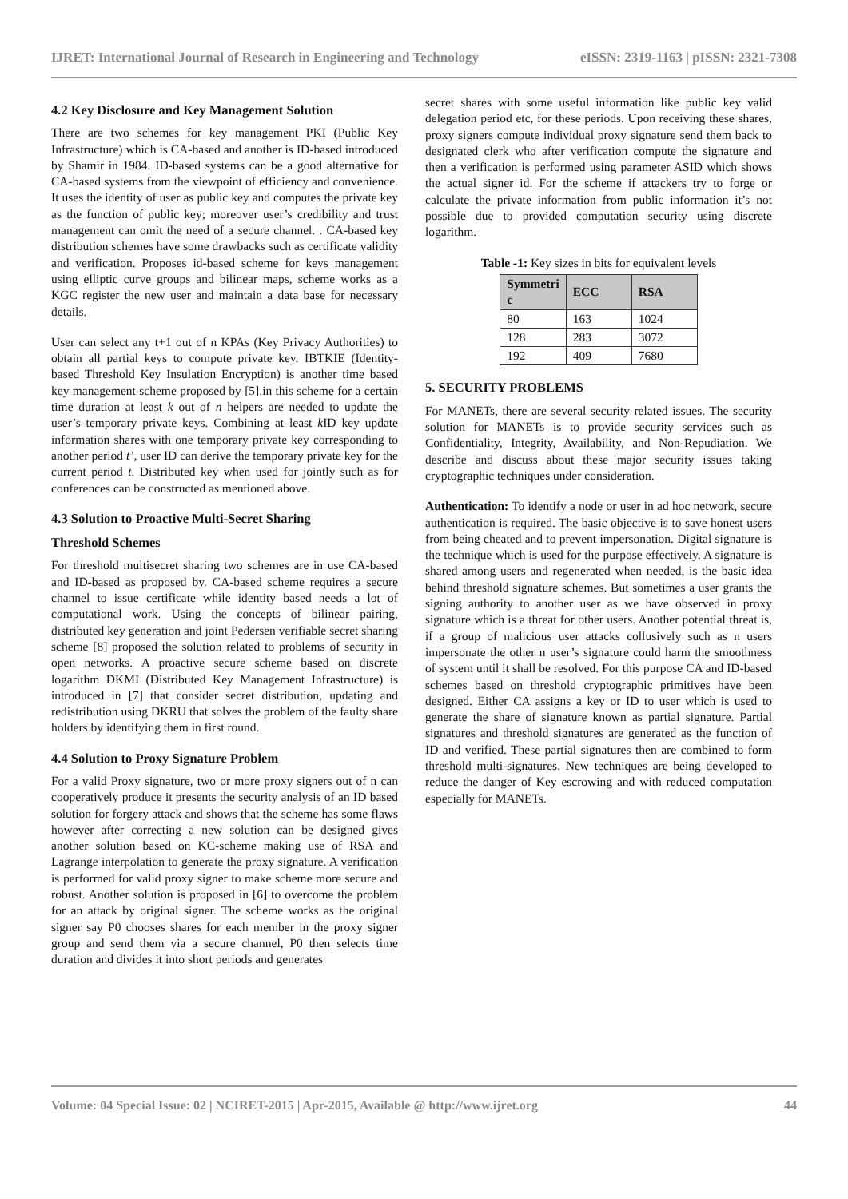IJRET: International Journal of Research in Engineering and Technology eISSN: 2319-1163 | pISSN: 2321-7308
4.2 Key Disclosure and Key Management Solution
There are two schemes for key management PKI (Public Key Infrastructure) which is CA-based and another is ID-based introduced by Shamir in 1984. ID-based systems can be a good alternative for CA-based systems from the viewpoint of efficiency and convenience. It uses the identity of user as public key and computes the private key as the function of public key; moreover user’s credibility and trust management can omit the need of a secure channel. . CA-based key distribution schemes have some drawbacks such as certificate validity and verification. Proposes id-based scheme for keys management using elliptic curve groups and bilinear maps, scheme works as a KGC register the new user and maintain a data base for necessary details.
User can select any t+1 out of n KPAs (Key Privacy Authorities) to obtain all partial keys to compute private key. IBTKIE (Identity-based Threshold Key Insulation Encryption) is another time based key management scheme proposed by [5].in this scheme for a certain time duration at least k out of n helpers are needed to update the user’s temporary private keys. Combining at least k ID key update information shares with one temporary private key corresponding to another period t’, user ID can derive the temporary private key for the current period t. Distributed key when used for jointly such as for conferences can be constructed as mentioned above.
4.3 Solution to Proactive Multi-Secret Sharing
Threshold Schemes
For threshold multisecret sharing two schemes are in use CA-based and ID-based as proposed by. CA-based scheme requires a secure channel to issue certificate while identity based needs a lot of computational work. Using the concepts of bilinear pairing, distributed key generation and joint Pedersen verifiable secret sharing scheme [8] proposed the solution related to problems of security in open networks. A proactive secure scheme based on discrete logarithm DKMI (Distributed Key Management Infrastructure) is introduced in [7] that consider secret distribution, updating and redistribution using DKRU that solves the problem of the faulty share holders by identifying them in first round.
4.4 Solution to Proxy Signature Problem
For a valid Proxy signature, two or more proxy signers out of n can cooperatively produce it presents the security analysis of an ID based solution for forgery attack and shows that the scheme has some flaws however after correcting a new solution can be designed gives another solution based on KC-scheme making use of RSA and Lagrange interpolation to generate the proxy signature. A verification is performed for valid proxy signer to make scheme more secure and robust. Another solution is proposed in [6] to overcome the problem for an attack by original signer. The scheme works as the original signer say P0 chooses shares for each member in the proxy signer group and send them via a secure channel, P0 then selects time duration and divides it into short periods and generates
secret shares with some useful information like public key valid delegation period etc, for these periods. Upon receiving these shares, proxy signers compute individual proxy signature send them back to designated clerk who after verification compute the signature and then a verification is performed using parameter ASID which shows the actual signer id. For the scheme if attackers try to forge or calculate the private information from public information it’s not possible due to provided computation security using discrete logarithm.
Table -1: Key sizes in bits for equivalent levels
| Symmetri c | ECC | RSA |
| --- | --- | --- |
| 80 | 163 | 1024 |
| 128 | 283 | 3072 |
| 192 | 409 | 7680 |
5. SECURITY PROBLEMS
For MANETs, there are several security related issues. The security solution for MANETs is to provide security services such as Confidentiality, Integrity, Availability, and Non-Repudiation. We describe and discuss about these major security issues taking cryptographic techniques under consideration.
Authentication: To identify a node or user in ad hoc network, secure authentication is required. The basic objective is to save honest users from being cheated and to prevent impersonation. Digital signature is the technique which is used for the purpose effectively. A signature is shared among users and regenerated when needed, is the basic idea behind threshold signature schemes. But sometimes a user grants the signing authority to another user as we have observed in proxy signature which is a threat for other users. Another potential threat is, if a group of malicious user attacks collusively such as n users impersonate the other n user’s signature could harm the smoothness of system until it shall be resolved. For this purpose CA and ID-based schemes based on threshold cryptographic primitives have been designed. Either CA assigns a key or ID to user which is used to generate the share of signature known as partial signature. Partial signatures and threshold signatures are generated as the function of ID and verified. These partial signatures then are combined to form threshold multi-signatures. New techniques are being developed to reduce the danger of Key escrowing and with reduced computation especially for MANETs.
Volume: 04 Special Issue: 02 | NCIRET-2015 | Apr-2015, Available @ http://www.ijret.org 44